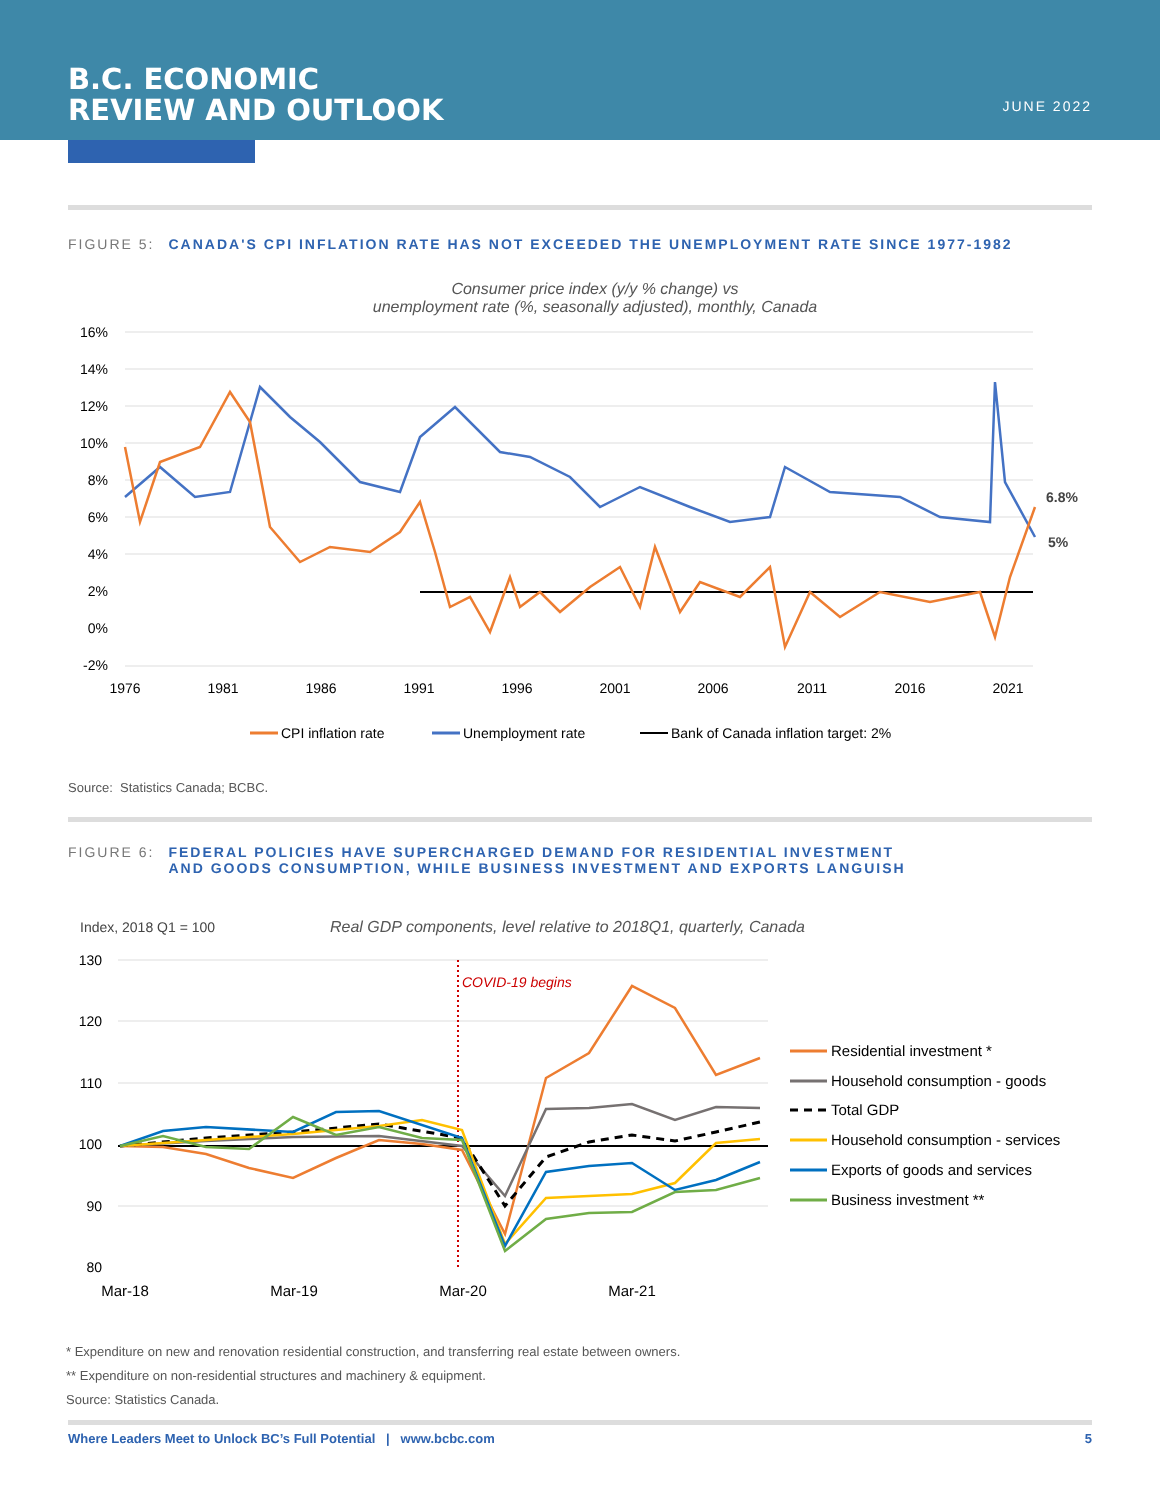B.C. ECONOMIC
REVIEW AND OUTLOOK
JUNE 2022
FIGURE 5: CANADA'S CPI INFLATION RATE HAS NOT EXCEEDED THE UNEMPLOYMENT RATE SINCE 1977-1982
Consumer price index (y/y % change) vs
unemployment rate (%, seasonally adjusted), monthly, Canada
16%
14%
12%
10%
8%
6%
4%
2%
0%
-2%
6.8%
5%
1976
1981
1986
1991
1996
2001
2006
2011
2016
2021
CPI inflation rate
Unemployment rate
Bank of Canada inflation target: 2%
Source: Statistics Canada; BCBC.
FIGURE 6: FEDERAL POLICIES HAVE SUPERCHARGED DEMAND FOR RESIDENTIAL INVESTMENT
AND GOODS CONSUMPTION, WHILE BUSINESS INVESTMENT AND EXPORTS LANGUISH
Index, 2018 Q1 = 100
Real GDP components, level relative to 2018Q1, quarterly, Canada
130
120
110
100
90
80
COVID-19 begins
Mar-18
Mar-19
Mar-20
Mar-21
Residential investment *
Household consumption - goods
Total GDP
Household consumption - services
Exports of goods and services
Business investment **
* Expenditure on new and renovation residential construction, and transferring real estate between owners.
** Expenditure on non-residential structures and machinery & equipment.
Source: Statistics Canada.
Where Leaders Meet to Unlock BC’s Full Potential | www.bcbc.com 5